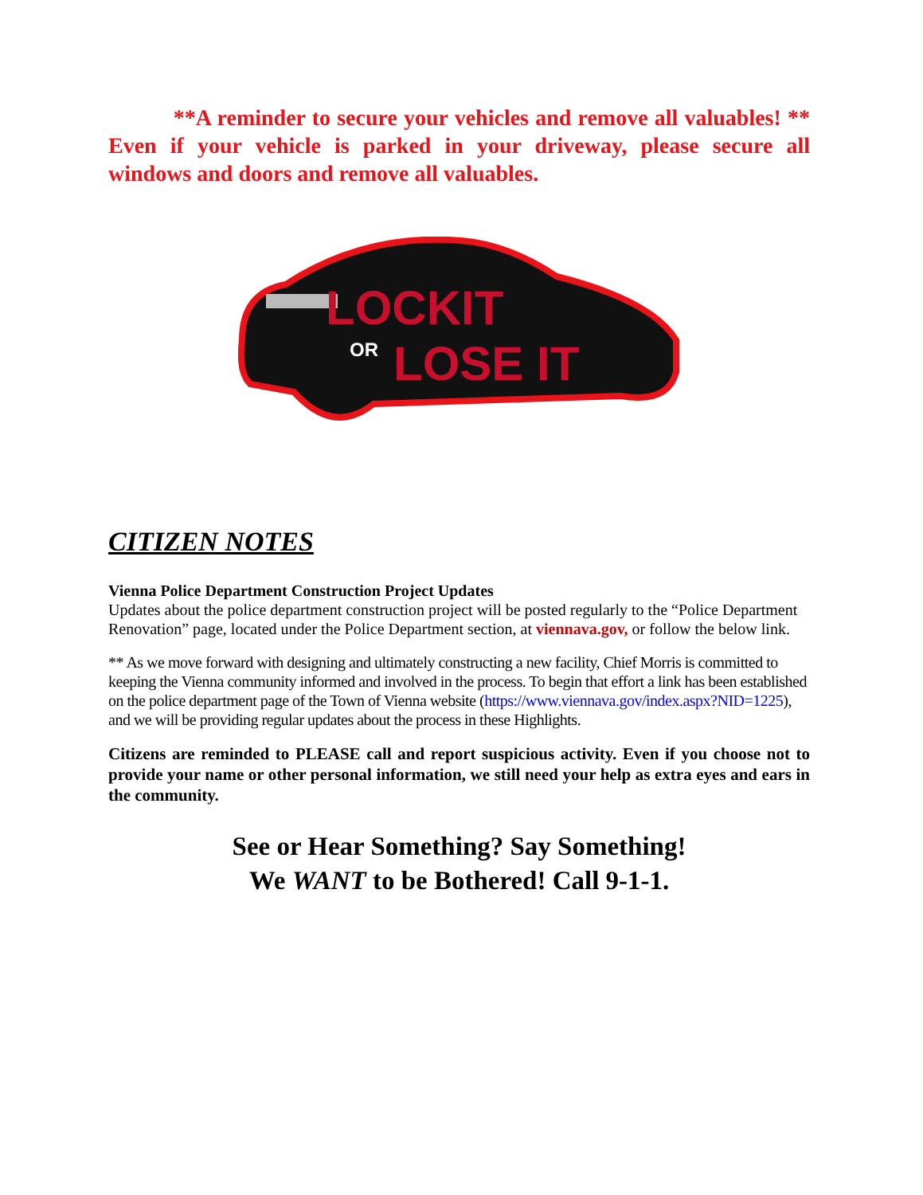**A reminder to secure your vehicles and remove all valuables! ** Even if your vehicle is parked in your driveway, please secure all windows and doors and remove all valuables.
LOCKIT
OR
LOSE IT
CITIZEN NOTES
Vienna Police Department Construction Project Updates
Updates about the police department construction project will be posted regularly to the “Police Department Renovation” page, located under the Police Department section, at viennava.gov, or follow the below link.
** As we move forward with designing and ultimately constructing a new facility, Chief Morris is committed to keeping the Vienna community informed and involved in the process. To begin that effort a link has been established on the police department page of the Town of Vienna website (https://www.viennava.gov/index.aspx?NID=1225), and we will be providing regular updates about the process in these Highlights.
Citizens are reminded to PLEASE call and report suspicious activity. Even if you choose not to provide your name or other personal information, we still need your help as extra eyes and ears in the community.
See or Hear Something? Say Something!
We WANT to be Bothered! Call 9-1-1.